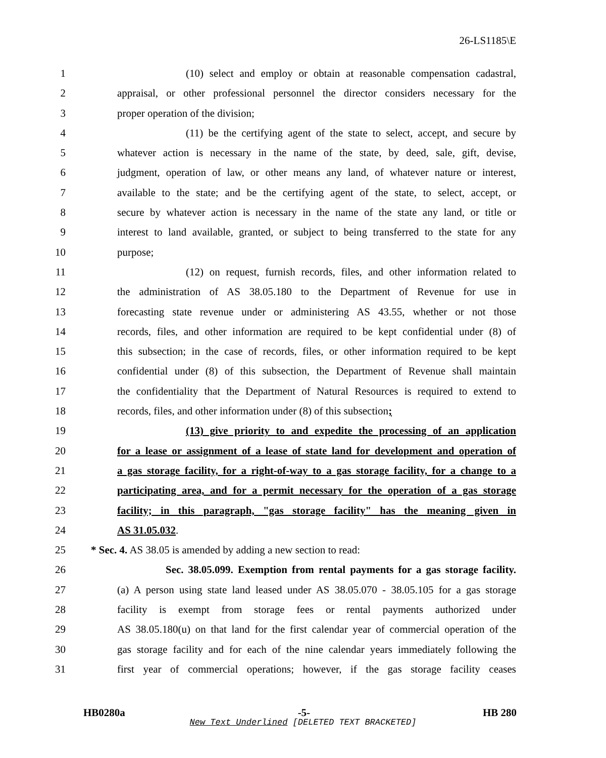26-LS1185\E
1 (10) select and employ or obtain at reasonable compensation cadastral,
2 appraisal, or other professional personnel the director considers necessary for the
3 proper operation of the division;
4 (11) be the certifying agent of the state to select, accept, and secure by
5 whatever action is necessary in the name of the state, by deed, sale, gift, devise,
6 judgment, operation of law, or other means any land, of whatever nature or interest,
7 available to the state; and be the certifying agent of the state, to select, accept, or
8 secure by whatever action is necessary in the name of the state any land, or title or
9 interest to land available, granted, or subject to being transferred to the state for any
10 purpose;
11 (12) on request, furnish records, files, and other information related to
12 the administration of AS 38.05.180 to the Department of Revenue for use in
13 forecasting state revenue under or administering AS 43.55, whether or not those
14 records, files, and other information are required to be kept confidential under (8) of
15 this subsection; in the case of records, files, or other information required to be kept
16 confidential under (8) of this subsection, the Department of Revenue shall maintain
17 the confidentiality that the Department of Natural Resources is required to extend to
18 records, files, and other information under (8) of this subsection;
19 (13) give priority to and expedite the processing of an application
20 for a lease or assignment of a lease of state land for development and operation of
21 a gas storage facility, for a right-of-way to a gas storage facility, for a change to a
22 participating area, and for a permit necessary for the operation of a gas storage
23 facility; in this paragraph, "gas storage facility" has the meaning given in
24 AS 31.05.032.
25 * Sec. 4. AS 38.05 is amended by adding a new section to read:
26 Sec. 38.05.099. Exemption from rental payments for a gas storage facility.
27 (a) A person using state land leased under AS 38.05.070 - 38.05.105 for a gas storage
28 facility is exempt from storage fees or rental payments authorized under
29 AS 38.05.180(u) on that land for the first calendar year of commercial operation of the
30 gas storage facility and for each of the nine calendar years immediately following the
31 first year of commercial operations; however, if the gas storage facility ceases
HB0280a -5- HB 280
New Text Underlined [DELETED TEXT BRACKETED]